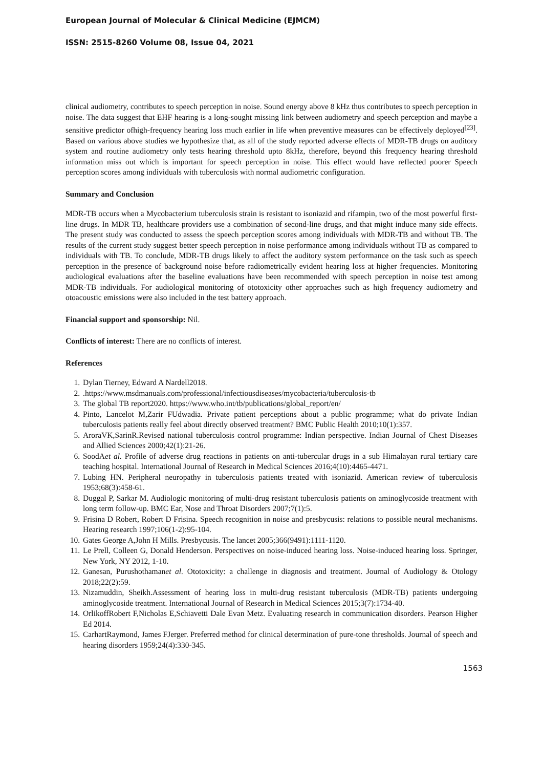European Journal of Molecular & Clinical Medicine (EJMCM)
ISSN: 2515-8260 Volume 08, Issue 04, 2021
clinical audiometry, contributes to speech perception in noise. Sound energy above 8 kHz thus contributes to speech perception in noise. The data suggest that EHF hearing is a long-sought missing link between audiometry and speech perception and maybe a sensitive predictor ofhigh-frequency hearing loss much earlier in life when preventive measures can be effectively deployed<sup>[23]</sup>. Based on various above studies we hypothesize that, as all of the study reported adverse effects of MDR-TB drugs on auditory system and routine audiometry only tests hearing threshold upto 8kHz, therefore, beyond this frequency hearing threshold information miss out which is important for speech perception in noise. This effect would have reflected poorer Speech perception scores among individuals with tuberculosis with normal audiometric configuration.
Summary and Conclusion
MDR-TB occurs when a Mycobacterium tuberculosis strain is resistant to isoniazid and rifampin, two of the most powerful first-line drugs. In MDR TB, healthcare providers use a combination of second-line drugs, and that might induce many side effects. The present study was conducted to assess the speech perception scores among individuals with MDR-TB and without TB. The results of the current study suggest better speech perception in noise performance among individuals without TB as compared to individuals with TB. To conclude, MDR-TB drugs likely to affect the auditory system performance on the task such as speech perception in the presence of background noise before radiometrically evident hearing loss at higher frequencies. Monitoring audiological evaluations after the baseline evaluations have been recommended with speech perception in noise test among MDR-TB individuals. For audiological monitoring of ototoxicity other approaches such as high frequency audiometry and otoacoustic emissions were also included in the test battery approach.
Financial support and sponsorship: Nil.
Conflicts of interest: There are no conflicts of interest.
References
1. Dylan Tierney, Edward A Nardell2018.
2. .https://www.msdmanuals.com/professional/infectiousdiseases/mycobacteria/tuberculosis-tb
3. The global TB report2020. https://www.who.int/tb/publications/global_report/en/
4. Pinto, Lancelot M,Zarir FUdwadia. Private patient perceptions about a public programme; what do private Indian tuberculosis patients really feel about directly observed treatment? BMC Public Health 2010;10(1):357.
5. AroraVK,SarinR.Revised national tuberculosis control programme: Indian perspective. Indian Journal of Chest Diseases and Allied Sciences 2000;42(1):21-26.
6. SoodAet al. Profile of adverse drug reactions in patients on anti-tubercular drugs in a sub Himalayan rural tertiary care teaching hospital. International Journal of Research in Medical Sciences 2016;4(10):4465-4471.
7. Lubing HN. Peripheral neuropathy in tuberculosis patients treated with isoniazid. American review of tuberculosis 1953;68(3):458-61.
8. Duggal P, Sarkar M. Audiologic monitoring of multi-drug resistant tuberculosis patients on aminoglycoside treatment with long term follow-up. BMC Ear, Nose and Throat Disorders 2007;7(1):5.
9. Frisina D Robert, Robert D Frisina. Speech recognition in noise and presbycusis: relations to possible neural mechanisms. Hearing research 1997;106(1-2):95-104.
10. Gates George A,John H Mills. Presbycusis. The lancet 2005;366(9491):1111-1120.
11. Le Prell, Colleen G, Donald Henderson. Perspectives on noise-induced hearing loss. Noise-induced hearing loss. Springer, New York, NY 2012, 1-10.
12. Ganesan, Purushothamanet al. Ototoxicity: a challenge in diagnosis and treatment. Journal of Audiology & Otology 2018;22(2):59.
13. Nizamuddin, Sheikh.Assessment of hearing loss in multi-drug resistant tuberculosis (MDR-TB) patients undergoing aminoglycoside treatment. International Journal of Research in Medical Sciences 2015;3(7):1734-40.
14. OrlikoffRobert F,Nicholas E,Schiavetti Dale Evan Metz. Evaluating research in communication disorders. Pearson Higher Ed 2014.
15. CarhartRaymond, James FJerger. Preferred method for clinical determination of pure-tone thresholds. Journal of speech and hearing disorders 1959;24(4):330-345.
1563